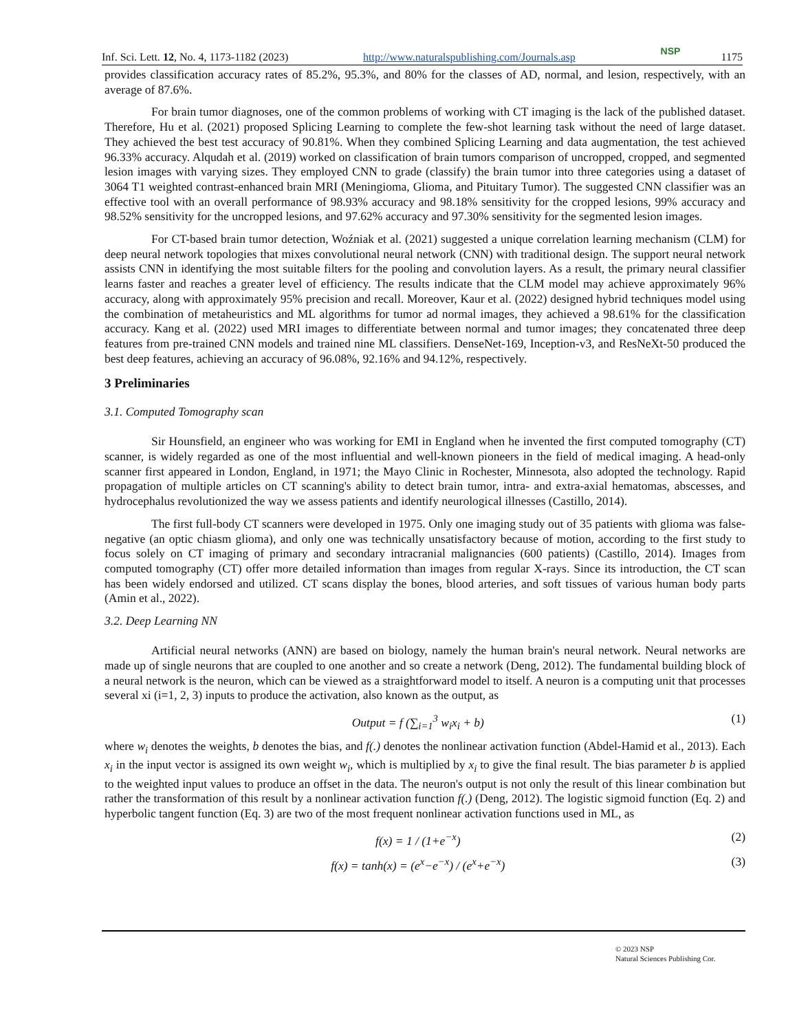Inf. Sci. Lett. 12, No. 4, 1173-1182 (2023) http://www.naturalspublishing.com/Journals.asp NSP 1175
provides classification accuracy rates of 85.2%, 95.3%, and 80% for the classes of AD, normal, and lesion, respectively, with an average of 87.6%.
For brain tumor diagnoses, one of the common problems of working with CT imaging is the lack of the published dataset. Therefore, Hu et al. (2021) proposed Splicing Learning to complete the few-shot learning task without the need of large dataset. They achieved the best test accuracy of 90.81%. When they combined Splicing Learning and data augmentation, the test achieved 96.33% accuracy. Alqudah et al. (2019) worked on classification of brain tumors comparison of uncropped, cropped, and segmented lesion images with varying sizes. They employed CNN to grade (classify) the brain tumor into three categories using a dataset of 3064 T1 weighted contrast-enhanced brain MRI (Meningioma, Glioma, and Pituitary Tumor). The suggested CNN classifier was an effective tool with an overall performance of 98.93% accuracy and 98.18% sensitivity for the cropped lesions, 99% accuracy and 98.52% sensitivity for the uncropped lesions, and 97.62% accuracy and 97.30% sensitivity for the segmented lesion images.
For CT-based brain tumor detection, Woźniak et al. (2021) suggested a unique correlation learning mechanism (CLM) for deep neural network topologies that mixes convolutional neural network (CNN) with traditional design. The support neural network assists CNN in identifying the most suitable filters for the pooling and convolution layers. As a result, the primary neural classifier learns faster and reaches a greater level of efficiency. The results indicate that the CLM model may achieve approximately 96% accuracy, along with approximately 95% precision and recall. Moreover, Kaur et al. (2022) designed hybrid techniques model using the combination of metaheuristics and ML algorithms for tumor ad normal images, they achieved a 98.61% for the classification accuracy. Kang et al. (2022) used MRI images to differentiate between normal and tumor images; they concatenated three deep features from pre-trained CNN models and trained nine ML classifiers. DenseNet-169, Inception-v3, and ResNeXt-50 produced the best deep features, achieving an accuracy of 96.08%, 92.16% and 94.12%, respectively.
3 Preliminaries
3.1. Computed Tomography scan
Sir Hounsfield, an engineer who was working for EMI in England when he invented the first computed tomography (CT) scanner, is widely regarded as one of the most influential and well-known pioneers in the field of medical imaging. A head-only scanner first appeared in London, England, in 1971; the Mayo Clinic in Rochester, Minnesota, also adopted the technology. Rapid propagation of multiple articles on CT scanning's ability to detect brain tumor, intra- and extra-axial hematomas, abscesses, and hydrocephalus revolutionized the way we assess patients and identify neurological illnesses (Castillo, 2014).
The first full-body CT scanners were developed in 1975. Only one imaging study out of 35 patients with glioma was false-negative (an optic chiasm glioma), and only one was technically unsatisfactory because of motion, according to the first study to focus solely on CT imaging of primary and secondary intracranial malignancies (600 patients) (Castillo, 2014). Images from computed tomography (CT) offer more detailed information than images from regular X-rays. Since its introduction, the CT scan has been widely endorsed and utilized. CT scans display the bones, blood arteries, and soft tissues of various human body parts (Amin et al., 2022).
3.2. Deep Learning NN
Artificial neural networks (ANN) are based on biology, namely the human brain's neural network. Neural networks are made up of single neurons that are coupled to one another and so create a network (Deng, 2012). The fundamental building block of a neural network is the neuron, which can be viewed as a straightforward model to itself. A neuron is a computing unit that processes several xi (i=1, 2, 3) inputs to produce the activation, also known as the output, as
Output = f (∑<sub>i=1</sub><sup>3</sup> w<sub>i</sub>x<sub>i</sub> + b) (1)
where w<sub>i</sub> denotes the weights, b denotes the bias, and f(.) denotes the nonlinear activation function (Abdel-Hamid et al., 2013). Each x<sub>i</sub> in the input vector is assigned its own weight w<sub>i</sub>, which is multiplied by x<sub>i</sub> to give the final result. The bias parameter b is applied to the weighted input values to produce an offset in the data. The neuron's output is not only the result of this linear combination but rather the transformation of this result by a nonlinear activation function f(.) (Deng, 2012). The logistic sigmoid function (Eq. 2) and hyperbolic tangent function (Eq. 3) are two of the most frequent nonlinear activation functions used in ML, as
f(x) = 1 / (1+e<sup>−x</sup>) (2)
f(x) = tanh(x) = (e<sup>x</sup>−e<sup>−x</sup>) / (e<sup>x</sup>+e<sup>−x</sup>) (3)
© 2023 NSP
Natural Sciences Publishing Cor.